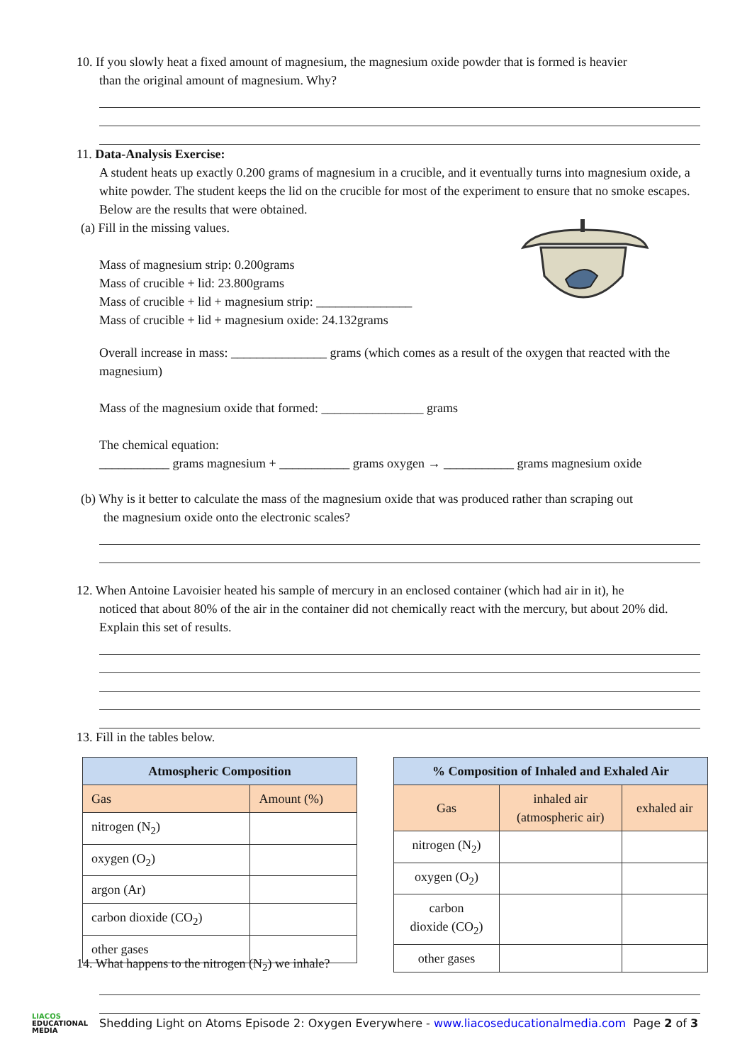10. If you slowly heat a fixed amount of magnesium, the magnesium oxide powder that is formed is heavier
than the original amount of magnesium. Why?
11. Data-Analysis Exercise:
A student heats up exactly 0.200 grams of magnesium in a crucible, and it eventually turns into magnesium oxide, a white powder. The student keeps the lid on the crucible for most of the experiment to ensure that no smoke escapes. Below are the results that were obtained.
(a) Fill in the missing values.
Mass of magnesium strip: 0.200grams
Mass of crucible + lid: 23.800grams
Mass of crucible + lid + magnesium strip: _______________
Mass of crucible + lid + magnesium oxide: 24.132grams
Overall increase in mass: _______________ grams (which comes as a result of the oxygen that reacted with the magnesium)
Mass of the magnesium oxide that formed: ________________ grams
The chemical equation:
___________ grams magnesium + ___________ grams oxygen → ___________ grams magnesium oxide
(b) Why is it better to calculate the mass of the magnesium oxide that was produced rather than scraping out
the magnesium oxide onto the electronic scales?
12. When Antoine Lavoisier heated his sample of mercury in an enclosed container (which had air in it), he
noticed that about 80% of the air in the container did not chemically react with the mercury, but about 20% did. Explain this set of results.
13. Fill in the tables below.
| Atmospheric Composition | |
| --- | --- |
| Gas | Amount (%) |
| nitrogen (N<sub>2</sub>) | |
| oxygen (O<sub>2</sub>) | |
| argon (Ar) | |
| carbon dioxide (CO<sub>2</sub>) | |
| other gases | |
| % Composition of Inhaled and Exhaled Air | | |
| --- | --- | --- |
| Gas | inhaled air (atmospheric air) | exhaled air |
| nitrogen (N<sub>2</sub>) | | |
| oxygen (O<sub>2</sub>) | | |
| carbon dioxide (CO<sub>2</sub>) | | |
| other gases | | |
14. What happens to the nitrogen (N<sub>2</sub>) we inhale?
LIACOS
EDUCATIONAL
MEDIA
Shedding Light on Atoms Episode 2: Oxygen Everywhere - www.liacoseducationalmedia.com Page 2 of 3